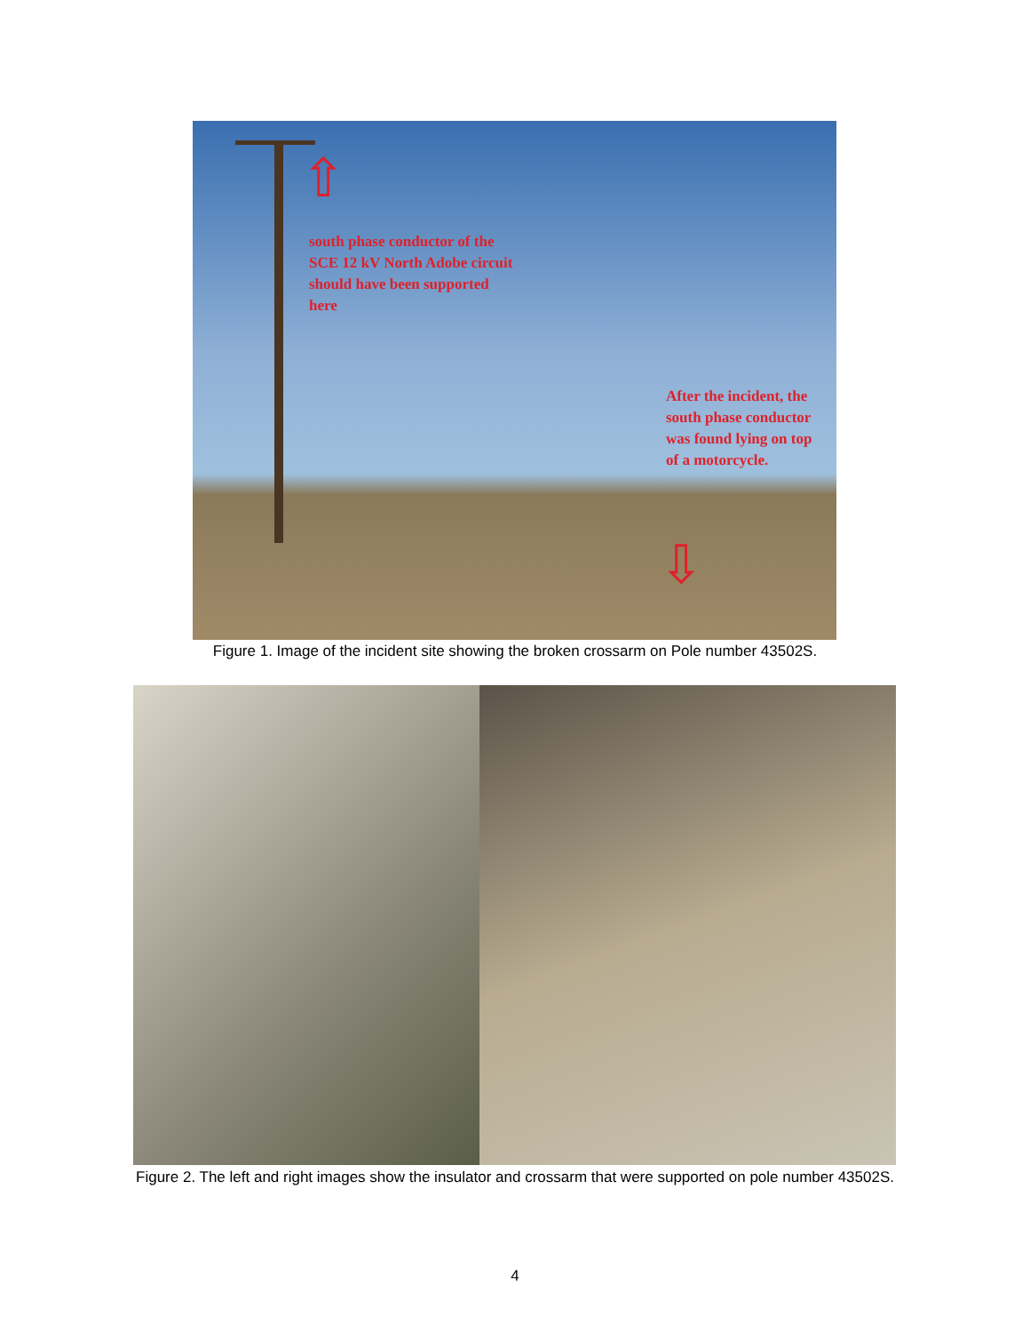⇧
south phase conductor of the
SCE 12 kV North Adobe circuit
should have been supported
here
After the incident, the
south phase conductor
was found lying on top
of a motorcycle.
⇩
Figure 1. Image of the incident site showing the broken crossarm on Pole number 43502S.
Figure 2. The left and right images show the insulator and crossarm that were supported on pole number 43502S.
4